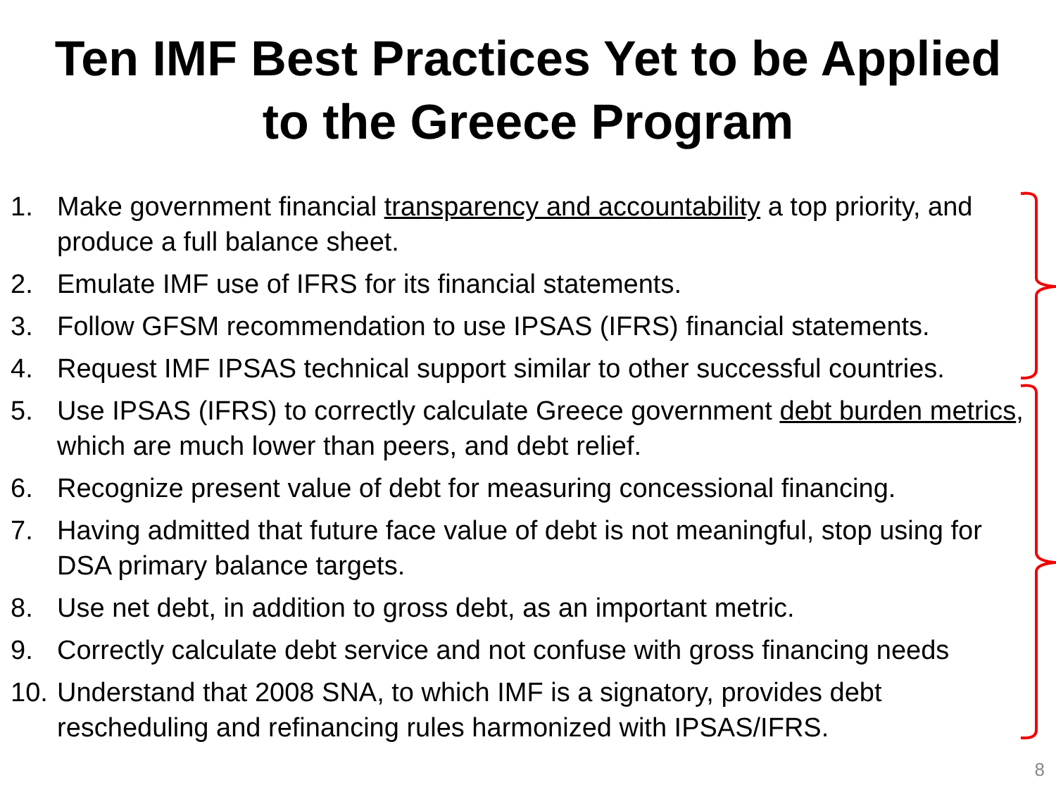Ten IMF Best Practices Yet to be Applied
to the Greece Program
1. Make government financial transparency and accountability a top priority, and produce a full balance sheet.
2. Emulate IMF use of IFRS for its financial statements.
3. Follow GFSM recommendation to use IPSAS (IFRS) financial statements.
4. Request IMF IPSAS technical support similar to other successful countries.
5. Use IPSAS (IFRS) to correctly calculate Greece government debt burden metrics, which are much lower than peers, and debt relief.
6. Recognize present value of debt for measuring concessional financing.
7. Having admitted that future face value of debt is not meaningful, stop using for DSA primary balance targets.
8. Use net debt, in addition to gross debt, as an important metric.
9. Correctly calculate debt service and not confuse with gross financing needs
10. Understand that 2008 SNA, to which IMF is a signatory, provides debt rescheduling and refinancing rules harmonized with IPSAS/IFRS.
8